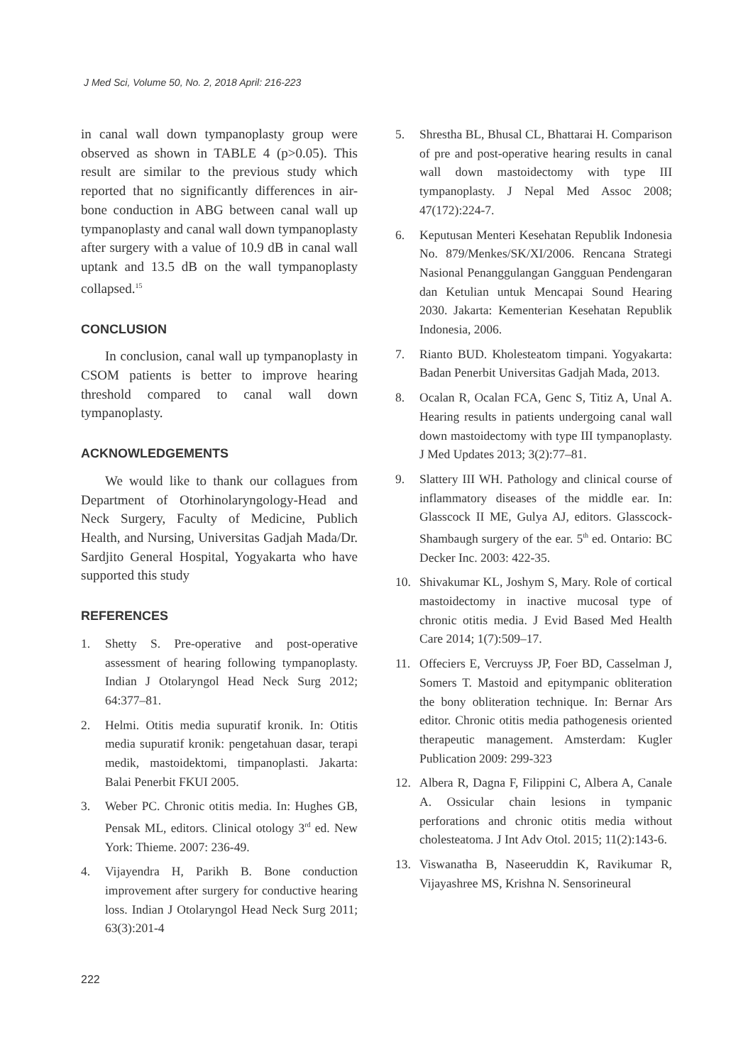J Med Sci, Volume 50, No. 2, 2018 April: 216-223
in canal wall down tympanoplasty group were observed as shown in TABLE 4 (p>0.05). This result are similar to the previous study which reported that no significantly differences in air-bone conduction in ABG between canal wall up tympanoplasty and canal wall down tympanoplasty after surgery with a value of 10.9 dB in canal wall uptank and 13.5 dB on the wall tympanoplasty collapsed.<sup>15</sup>
CONCLUSION
In conclusion, canal wall up tympanoplasty in CSOM patients is better to improve hearing threshold compared to canal wall down tympanoplasty.
ACKNOWLEDGEMENTS
We would like to thank our collagues from Department of Otorhinolaryngology-Head and Neck Surgery, Faculty of Medicine, Publich Health, and Nursing, Universitas Gadjah Mada/Dr. Sardjito General Hospital, Yogyakarta who have supported this study
REFERENCES
1. Shetty S. Pre-operative and post-operative assessment of hearing following tympanoplasty. Indian J Otolaryngol Head Neck Surg 2012; 64:377–81.
2. Helmi. Otitis media supuratif kronik. In: Otitis media supuratif kronik: pengetahuan dasar, terapi medik, mastoidektomi, timpanoplasti. Jakarta: Balai Penerbit FKUI 2005.
3. Weber PC. Chronic otitis media. In: Hughes GB, Pensak ML, editors. Clinical otology 3<sup>rd</sup> ed. New York: Thieme. 2007: 236-49.
4. Vijayendra H, Parikh B. Bone conduction improvement after surgery for conductive hearing loss. Indian J Otolaryngol Head Neck Surg 2011; 63(3):201-4
5. Shrestha BL, Bhusal CL, Bhattarai H. Comparison of pre and post-operative hearing results in canal wall down mastoidectomy with type III tympanoplasty. J Nepal Med Assoc 2008; 47(172):224-7.
6. Keputusan Menteri Kesehatan Republik Indonesia No. 879/Menkes/SK/XI/2006. Rencana Strategi Nasional Penanggulangan Gangguan Pendengaran dan Ketulian untuk Mencapai Sound Hearing 2030. Jakarta: Kementerian Kesehatan Republik Indonesia, 2006.
7. Rianto BUD. Kholesteatom timpani. Yogyakarta: Badan Penerbit Universitas Gadjah Mada, 2013.
8. Ocalan R, Ocalan FCA, Genc S, Titiz A, Unal A. Hearing results in patients undergoing canal wall down mastoidectomy with type III tympanoplasty. J Med Updates 2013; 3(2):77–81.
9. Slattery III WH. Pathology and clinical course of inflammatory diseases of the middle ear. In: Glasscock II ME, Gulya AJ, editors. Glasscock-Shambaugh surgery of the ear. 5<sup>th</sup> ed. Ontario: BC Decker Inc. 2003: 422-35.
10. Shivakumar KL, Joshym S, Mary. Role of cortical mastoidectomy in inactive mucosal type of chronic otitis media. J Evid Based Med Health Care 2014; 1(7):509–17.
11. Offeciers E, Vercruyss JP, Foer BD, Casselman J, Somers T. Mastoid and epitympanic obliteration the bony obliteration technique. In: Bernar Ars editor. Chronic otitis media pathogenesis oriented therapeutic management. Amsterdam: Kugler Publication 2009: 299-323
12. Albera R, Dagna F, Filippini C, Albera A, Canale A. Ossicular chain lesions in tympanic perforations and chronic otitis media without cholesteatoma. J Int Adv Otol. 2015; 11(2):143-6.
13. Viswanatha B, Naseeruddin K, Ravikumar R, Vijayashree MS, Krishna N. Sensorineural
222